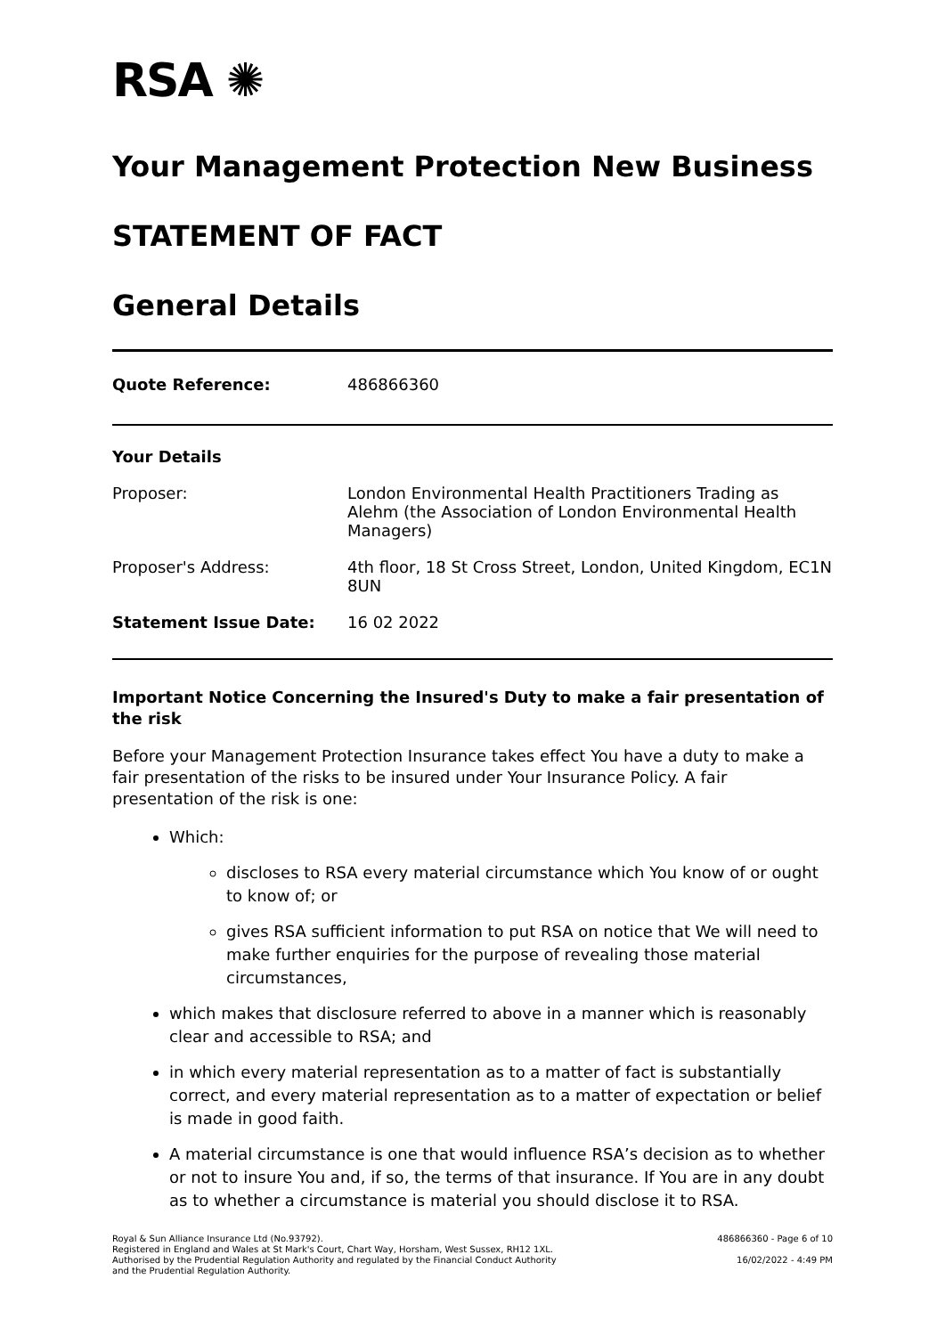RSA ✺
Your Management Protection New Business
STATEMENT OF FACT
General Details
| Quote Reference: | 486866360 |
| Your Details | |
| Proposer: | London Environmental Health Practitioners Trading as Alehm (the Association of London Environmental Health Managers) |
| Proposer's Address: | 4th floor, 18 St Cross Street, London, United Kingdom, EC1N 8UN |
| Statement Issue Date: | 16 02 2022 |
Important Notice Concerning the Insured's Duty to make a fair presentation of the risk
Before your Management Protection Insurance takes effect You have a duty to make a fair presentation of the risks to be insured under Your Insurance Policy. A fair presentation of the risk is one:
Which:
discloses to RSA every material circumstance which You know of or ought to know of; or
gives RSA sufficient information to put RSA on notice that We will need to make further enquiries for the purpose of revealing those material circumstances,
which makes that disclosure referred to above in a manner which is reasonably clear and accessible to RSA; and
in which every material representation as to a matter of fact is substantially correct, and every material representation as to a matter of expectation or belief is made in good faith.
A material circumstance is one that would influence RSA’s decision as to whether or not to insure You and, if so, the terms of that insurance. If You are in any doubt as to whether a circumstance is material you should disclose it to RSA.
Royal & Sun Alliance Insurance Ltd (No.93792).
Registered in England and Wales at St Mark's Court, Chart Way, Horsham, West Sussex, RH12 1XL.
Authorised by the Prudential Regulation Authority and regulated by the Financial Conduct Authority
and the Prudential Regulation Authority.
486866360 - Page 6 of 10
16/02/2022 - 4:49 PM